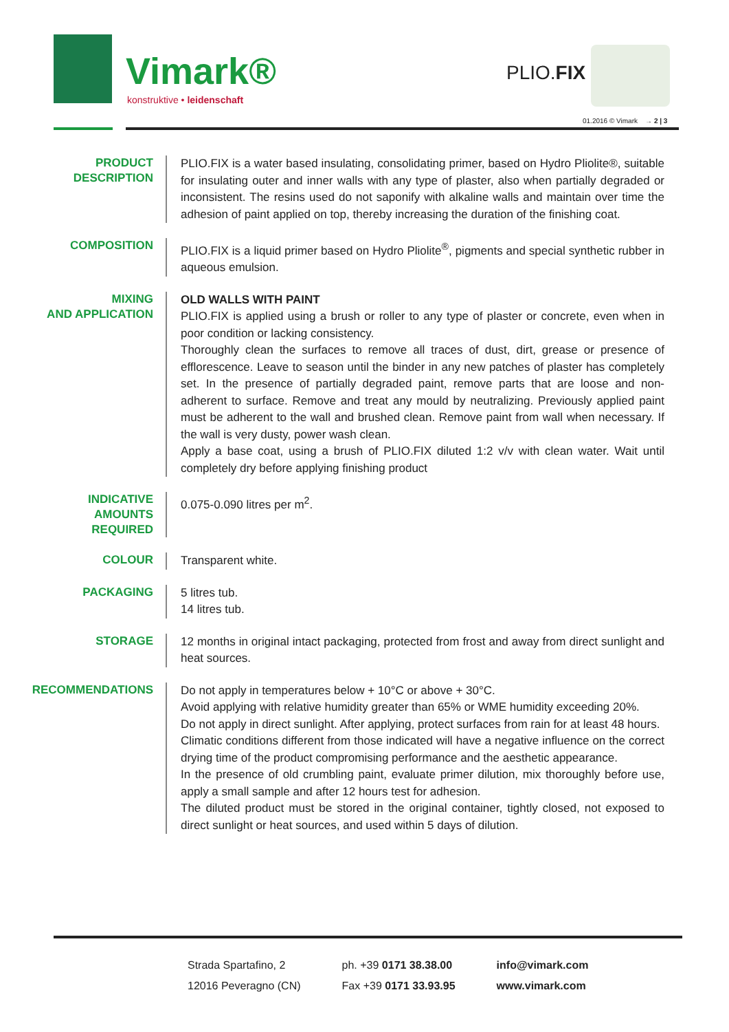Vimark®
konstruktive • leidenschaft
PLIO.FIX
01.2016 © Vimark → 2 | 3
PRODUCT DESCRIPTION
PLIO.FIX is a water based insulating, consolidating primer, based on Hydro Pliolite®, suitable for insulating outer and inner walls with any type of plaster, also when partially degraded or inconsistent. The resins used do not saponify with alkaline walls and maintain over time the adhesion of paint applied on top, thereby increasing the duration of the finishing coat.
COMPOSITION
PLIO.FIX is a liquid primer based on Hydro Pliolite<sup>®</sup>, pigments and special synthetic rubber in aqueous emulsion.
MIXING
AND APPLICATION
OLD WALLS WITH PAINT
PLIO.FIX is applied using a brush or roller to any type of plaster or concrete, even when in poor condition or lacking consistency.
Thoroughly clean the surfaces to remove all traces of dust, dirt, grease or presence of efflorescence. Leave to season until the binder in any new patches of plaster has completely set. In the presence of partially degraded paint, remove parts that are loose and non-adherent to surface. Remove and treat any mould by neutralizing. Previously applied paint must be adherent to the wall and brushed clean. Remove paint from wall when necessary. If the wall is very dusty, power wash clean.
Apply a base coat, using a brush of PLIO.FIX diluted 1:2 v/v with clean water. Wait until completely dry before applying finishing product
INDICATIVE AMOUNTS REQUIRED
0.075-0.090 litres per m<sup>2</sup>.
COLOUR
Transparent white.
PACKAGING
5 litres tub.
14 litres tub.
STORAGE
12 months in original intact packaging, protected from frost and away from direct sunlight and heat sources.
RECOMMENDATIONS
Do not apply in temperatures below + 10°C or above + 30°C.
Avoid applying with relative humidity greater than 65% or WME humidity exceeding 20%.
Do not apply in direct sunlight. After applying, protect surfaces from rain for at least 48 hours.
Climatic conditions different from those indicated will have a negative influence on the correct drying time of the product compromising performance and the aesthetic appearance.
In the presence of old crumbling paint, evaluate primer dilution, mix thoroughly before use, apply a small sample and after 12 hours test for adhesion.
The diluted product must be stored in the original container, tightly closed, not exposed to direct sunlight or heat sources, and used within 5 days of dilution.
Strada Spartafino, 2
12016 Peveragno (CN)
ph. +39 0171 38.38.00
Fax +39 0171 33.93.95
info@vimark.com
www.vimark.com